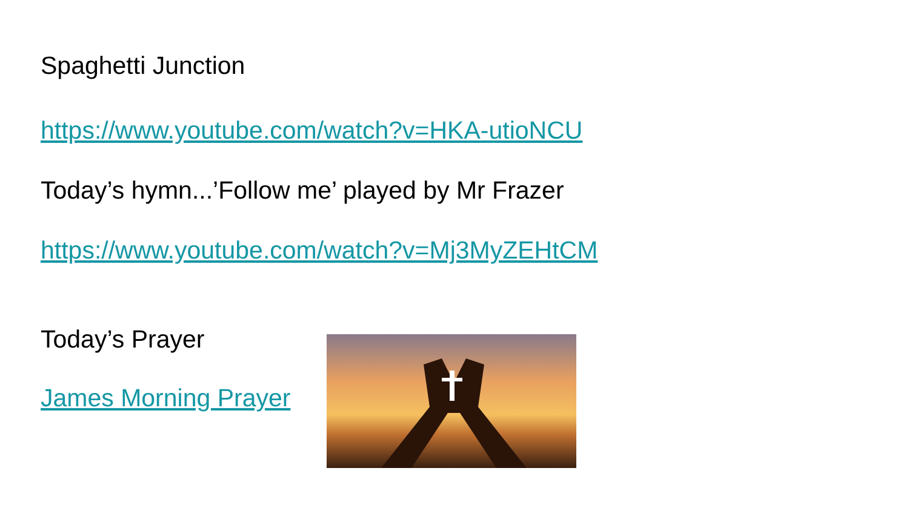Spaghetti Junction
https://www.youtube.com/watch?v=HKA-utioNCU
Today’s hymn...’Follow me’ played by Mr Frazer
https://www.youtube.com/watch?v=Mj3MyZEHtCM
Today’s Prayer
James Morning Prayer